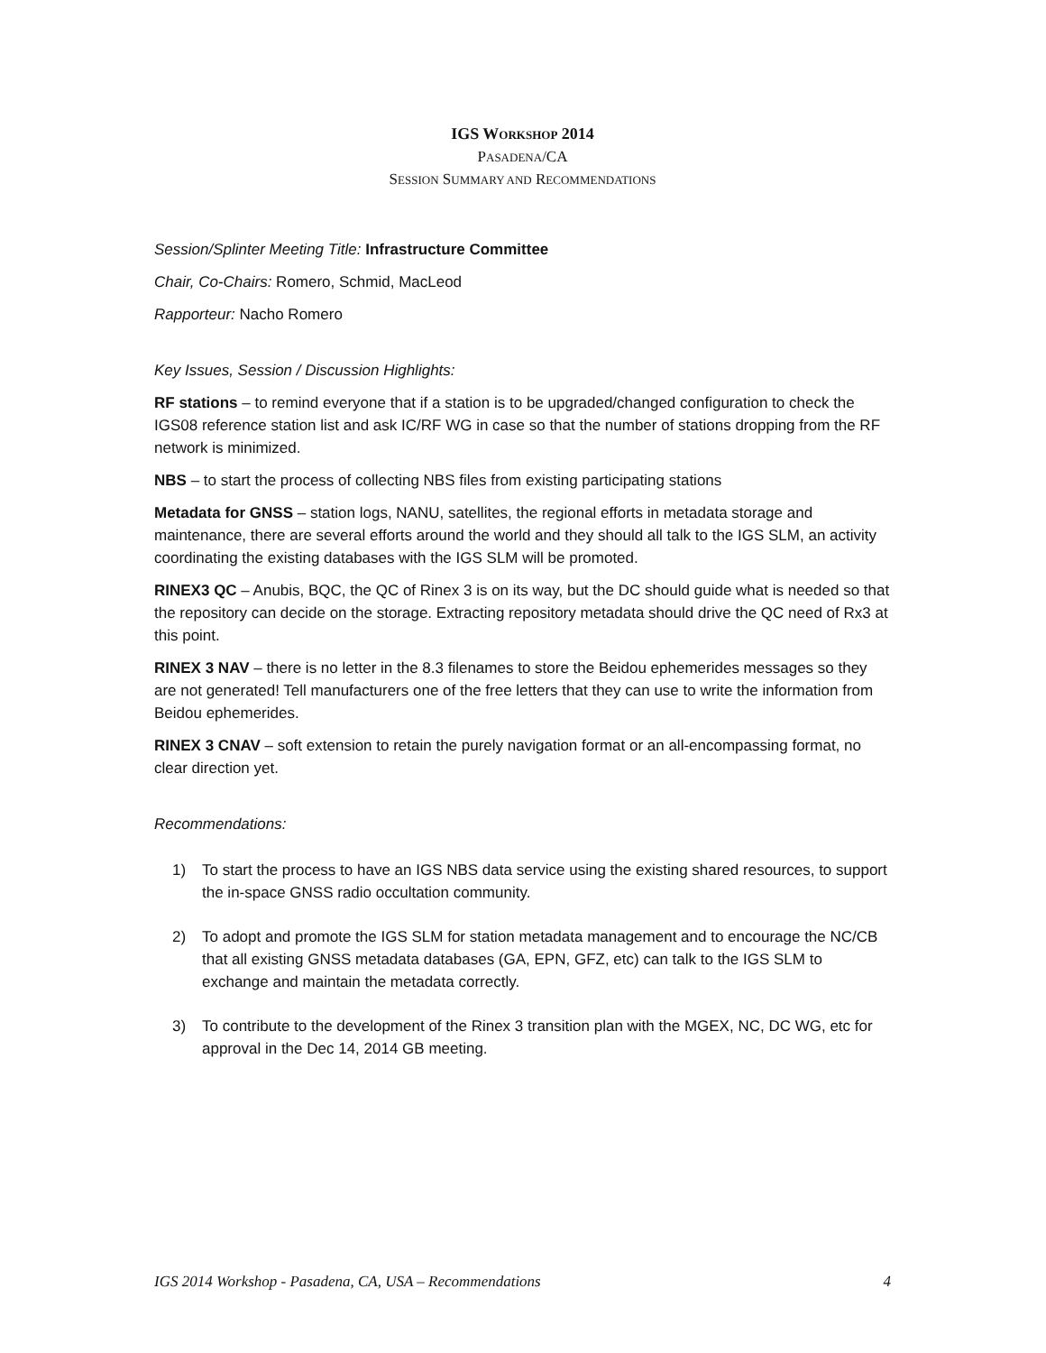IGS WORKSHOP 2014
PASADENA/CA
SESSION SUMMARY AND RECOMMENDATIONS
Session/Splinter Meeting Title: Infrastructure Committee
Chair, Co-Chairs: Romero, Schmid, MacLeod
Rapporteur: Nacho Romero
Key Issues, Session / Discussion Highlights:
RF stations – to remind everyone that if a station is to be upgraded/changed configuration to check the IGS08 reference station list and ask IC/RF WG in case so that the number of stations dropping from the RF network is minimized.
NBS – to start the process of collecting NBS files from existing participating stations
Metadata for GNSS – station logs, NANU, satellites, the regional efforts in metadata storage and maintenance, there are several efforts around the world and they should all talk to the IGS SLM, an activity coordinating the existing databases with the IGS SLM will be promoted.
RINEX3 QC – Anubis, BQC, the QC of Rinex 3 is on its way, but the DC should guide what is needed so that the repository can decide on the storage. Extracting repository metadata should drive the QC need of Rx3 at this point.
RINEX 3 NAV – there is no letter in the 8.3 filenames to store the Beidou ephemerides messages so they are not generated! Tell manufacturers one of the free letters that they can use to write the information from Beidou ephemerides.
RINEX 3 CNAV – soft extension to retain the purely navigation format or an all-encompassing format, no clear direction yet.
Recommendations:
1) To start the process to have an IGS NBS data service using the existing shared resources, to support the in-space GNSS radio occultation community.
2) To adopt and promote the IGS SLM for station metadata management and to encourage the NC/CB that all existing GNSS metadata databases (GA, EPN, GFZ, etc) can talk to the IGS SLM to exchange and maintain the metadata correctly.
3) To contribute to the development of the Rinex 3 transition plan with the MGEX, NC, DC WG, etc for approval in the Dec 14, 2014 GB meeting.
IGS 2014 Workshop - Pasadena, CA, USA – Recommendations 4